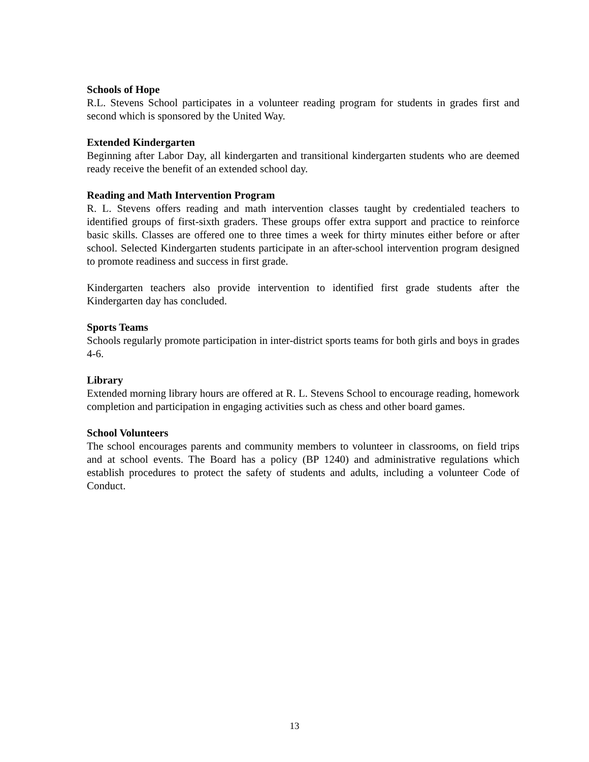Schools of Hope
R.L. Stevens School participates in a volunteer reading program for students in grades first and second which is sponsored by the United Way.
Extended Kindergarten
Beginning after Labor Day, all kindergarten and transitional kindergarten students who are deemed ready receive the benefit of an extended school day.
Reading and Math Intervention Program
R. L. Stevens offers reading and math intervention classes taught by credentialed teachers to identified groups of first-sixth graders. These groups offer extra support and practice to reinforce basic skills. Classes are offered one to three times a week for thirty minutes either before or after school. Selected Kindergarten students participate in an after-school intervention program designed to promote readiness and success in first grade.
Kindergarten teachers also provide intervention to identified first grade students after the Kindergarten day has concluded.
Sports Teams
Schools regularly promote participation in inter-district sports teams for both girls and boys in grades 4-6.
Library
Extended morning library hours are offered at R. L. Stevens School to encourage reading, homework completion and participation in engaging activities such as chess and other board games.
School Volunteers
The school encourages parents and community members to volunteer in classrooms, on field trips and at school events. The Board has a policy (BP 1240) and administrative regulations which establish procedures to protect the safety of students and adults, including a volunteer Code of Conduct.
13